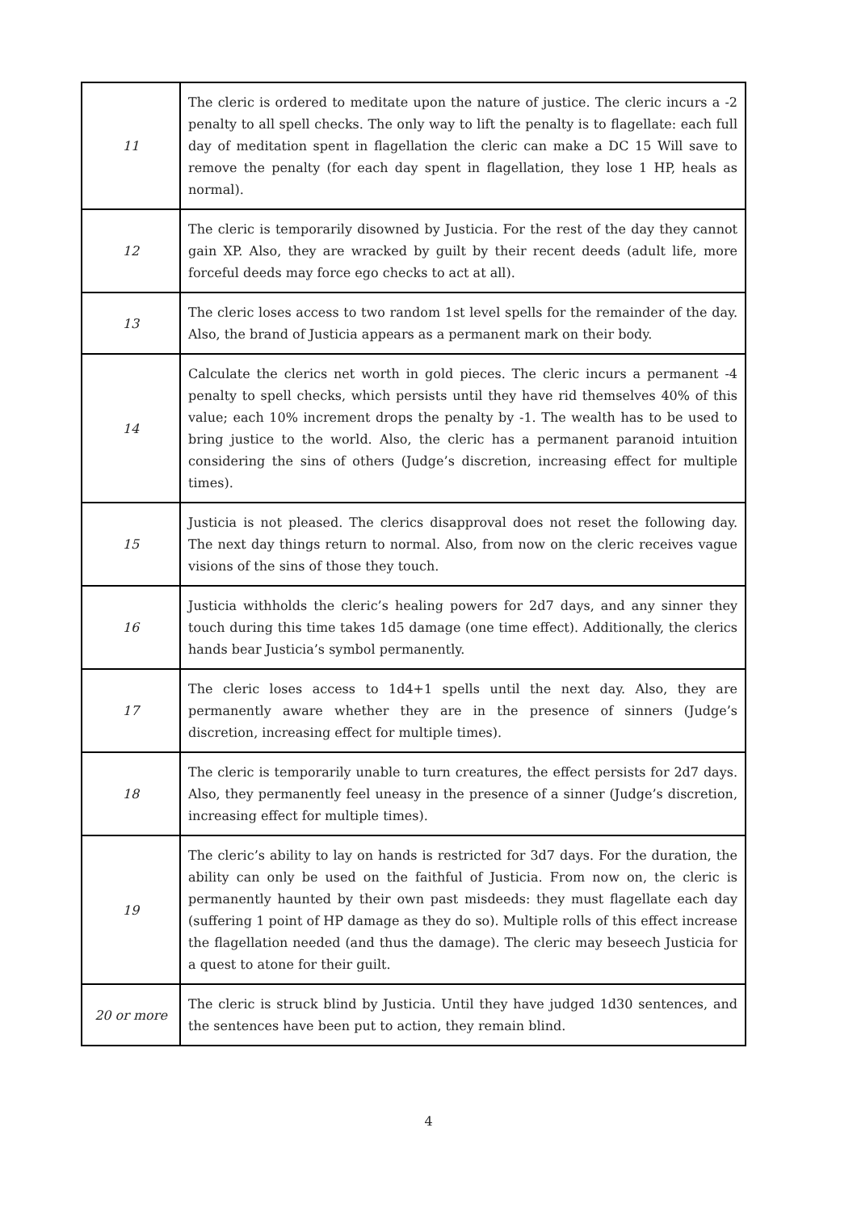| 11 | The cleric is ordered to meditate upon the nature of justice. The cleric incurs a -2 penalty to all spell checks. The only way to lift the penalty is to flagellate: each full day of meditation spent in flagellation the cleric can make a DC 15 Will save to remove the penalty (for each day spent in flagellation, they lose 1 HP, heals as normal). |
| 12 | The cleric is temporarily disowned by Justicia. For the rest of the day they cannot gain XP. Also, they are wracked by guilt by their recent deeds (adult life, more forceful deeds may force ego checks to act at all). |
| 13 | The cleric loses access to two random 1st level spells for the remainder of the day. Also, the brand of Justicia appears as a permanent mark on their body. |
| 14 | Calculate the clerics net worth in gold pieces. The cleric incurs a permanent -4 penalty to spell checks, which persists until they have rid themselves 40% of this value; each 10% increment drops the penalty by -1. The wealth has to be used to bring justice to the world. Also, the cleric has a permanent paranoid intuition considering the sins of others (Judge’s discretion, increasing effect for multiple times). |
| 15 | Justicia is not pleased. The clerics disapproval does not reset the following day. The next day things return to normal. Also, from now on the cleric receives vague visions of the sins of those they touch. |
| 16 | Justicia withholds the cleric’s healing powers for 2d7 days, and any sinner they touch during this time takes 1d5 damage (one time effect). Additionally, the clerics hands bear Justicia’s symbol permanently. |
| 17 | The cleric loses access to 1d4+1 spells until the next day. Also, they are permanently aware whether they are in the presence of sinners (Judge’s discretion, increasing effect for multiple times). |
| 18 | The cleric is temporarily unable to turn creatures, the effect persists for 2d7 days. Also, they permanently feel uneasy in the presence of a sinner (Judge’s discretion, increasing effect for multiple times). |
| 19 | The cleric’s ability to lay on hands is restricted for 3d7 days. For the duration, the ability can only be used on the faithful of Justicia. From now on, the cleric is permanently haunted by their own past misdeeds: they must flagellate each day (suffering 1 point of HP damage as they do so). Multiple rolls of this effect increase the flagellation needed (and thus the damage). The cleric may beseech Justicia for a quest to atone for their guilt. |
| 20 or more | The cleric is struck blind by Justicia. Until they have judged 1d30 sentences, and the sentences have been put to action, they remain blind. |
4